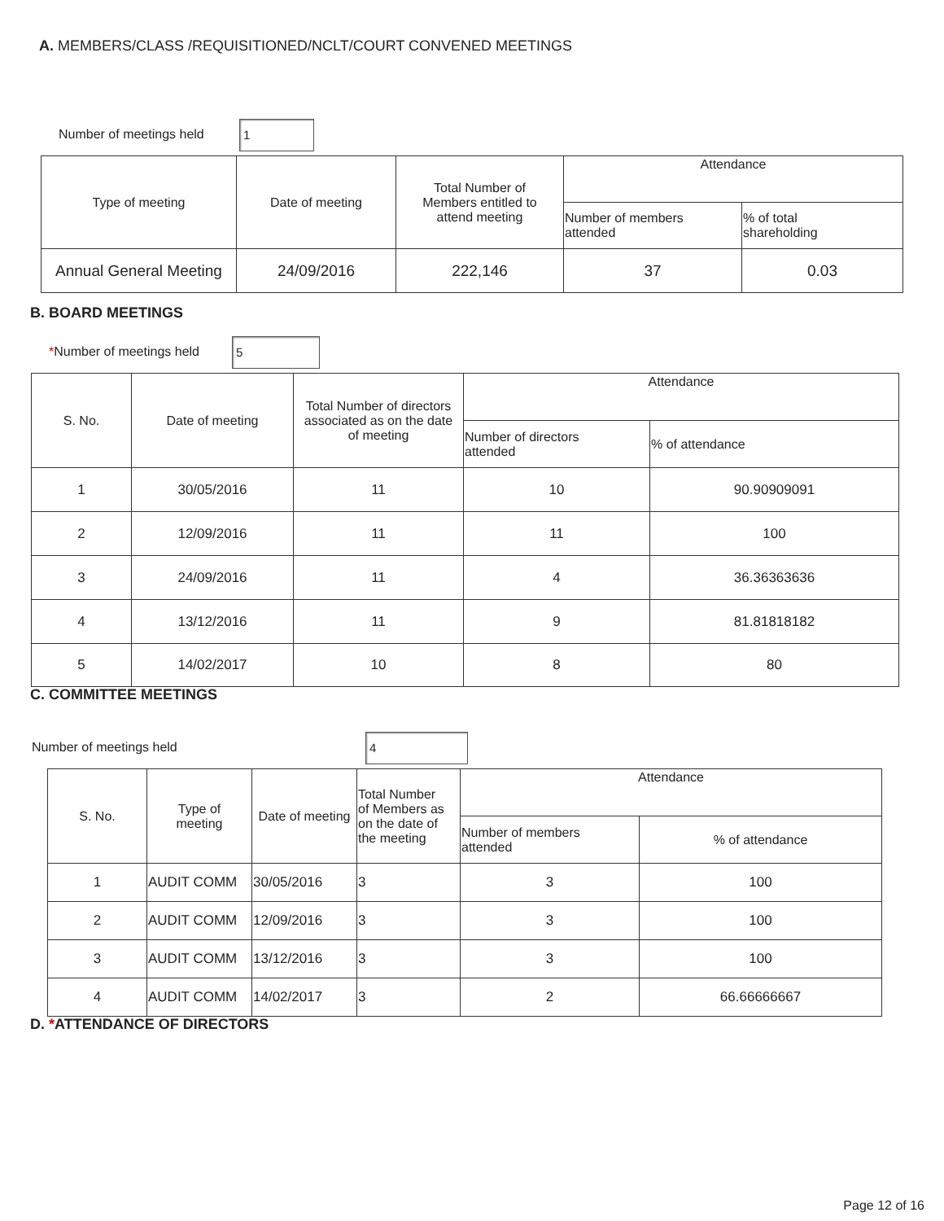A. MEMBERS/CLASS /REQUISITIONED/NCLT/COURT CONVENED MEETINGS
Number of meetings held 1
| Type of meeting | Date of meeting | Total Number of Members entitled to attend meeting | Attendance | |
| --- | --- | --- | --- | --- |
| | | | Number of members attended | % of total shareholding |
| Annual General Meeting | 24/09/2016 | 222,146 | 37 | 0.03 |
B. BOARD MEETINGS
*Number of meetings held 5
| S. No. | Date of meeting | Total Number of directors associated as on the date of meeting | Attendance | |
| --- | --- | --- | --- | --- |
| | | | Number of directors attended | % of attendance |
| 1 | 30/05/2016 | 11 | 10 | 90.90909091 |
| 2 | 12/09/2016 | 11 | 11 | 100 |
| 3 | 24/09/2016 | 11 | 4 | 36.36363636 |
| 4 | 13/12/2016 | 11 | 9 | 81.81818182 |
| 5 | 14/02/2017 | 10 | 8 | 80 |
C. COMMITTEE MEETINGS
Number of meetings held 4
| S. No. | Type of meeting | Date of meeting | Total Number of Members as on the date of the meeting | Attendance | |
| --- | --- | --- | --- | --- | --- |
| | | | | Number of members attended | % of attendance |
| 1 | AUDIT COMM | 30/05/2016 | 3 | 3 | 100 |
| 2 | AUDIT COMM | 12/09/2016 | 3 | 3 | 100 |
| 3 | AUDIT COMM | 13/12/2016 | 3 | 3 | 100 |
| 4 | AUDIT COMM | 14/02/2017 | 3 | 2 | 66.66666667 |
D. *ATTENDANCE OF DIRECTORS
Page 12 of 16